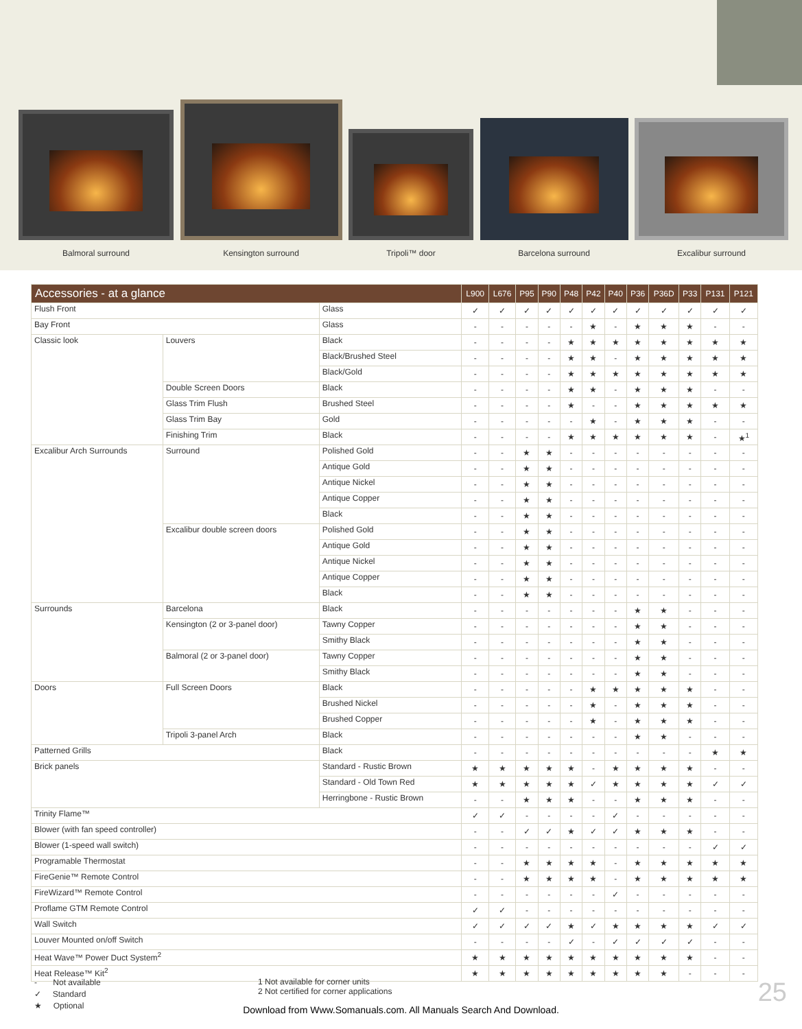Balmoral surround
Kensington surround
Tripoli™ door
Barcelona surround
Excalibur surround
| Accessories - at a glance | | | L900 | L676 | P95 | P90 | P48 | P42 | P40 | P36 | P36D | P33 | P131 | P121 |
| --- | --- | --- | --- | --- | --- | --- | --- | --- | --- | --- | --- | --- | --- | --- |
| Flush Front | | Glass | ✓ | ✓ | ✓ | ✓ | ✓ | ✓ | ✓ | ✓ | ✓ | ✓ | ✓ | ✓ |
| Bay Front | | Glass | - | - | - | - | - | ★ | - | ★ | ★ | ★ | - | - |
| Classic look | Louvers | Black | - | - | - | - | ★ | ★ | ★ | ★ | ★ | ★ | ★ | ★ |
| | | Black/Brushed Steel | - | - | - | - | ★ | ★ | - | ★ | ★ | ★ | ★ | ★ |
| | | Black/Gold | - | - | - | - | ★ | ★ | ★ | ★ | ★ | ★ | ★ | ★ |
| | Double Screen Doors | Black | - | - | - | - | ★ | ★ | - | ★ | ★ | ★ | - | - |
| | Glass Trim Flush | Brushed Steel | - | - | - | - | ★ | - | - | ★ | ★ | ★ | ★ | ★ |
| | Glass Trim Bay | Gold | - | - | - | - | - | ★ | - | ★ | ★ | ★ | - | - |
| | Finishing Trim | Black | - | - | - | - | ★ | ★ | ★ | ★ | ★ | ★ | - | ★<sup>1</sup> |
| Excalibur Arch Surrounds | Surround | Polished Gold | - | - | ★ | ★ | - | - | - | - | - | - | - | - |
| | | Antique Gold | - | - | ★ | ★ | - | - | - | - | - | - | - | - |
| | | Antique Nickel | - | - | ★ | ★ | - | - | - | - | - | - | - | - |
| | | Antique Copper | - | - | ★ | ★ | - | - | - | - | - | - | - | - |
| | | Black | - | - | ★ | ★ | - | - | - | - | - | - | - | - |
| | Excalibur double screen doors | Polished Gold | - | - | ★ | ★ | - | - | - | - | - | - | - | - |
| | | Antique Gold | - | - | ★ | ★ | - | - | - | - | - | - | - | - |
| | | Antique Nickel | - | - | ★ | ★ | - | - | - | - | - | - | - | - |
| | | Antique Copper | - | - | ★ | ★ | - | - | - | - | - | - | - | - |
| | | Black | - | - | ★ | ★ | - | - | - | - | - | - | - | - |
| Surrounds | Barcelona | Black | - | - | - | - | - | - | - | ★ | ★ | - | - | - |
| | Kensington (2 or 3-panel door) | Tawny Copper | - | - | - | - | - | - | - | ★ | ★ | - | - | - |
| | | Smithy Black | - | - | - | - | - | - | - | ★ | ★ | - | - | - |
| | Balmoral (2 or 3-panel door) | Tawny Copper | - | - | - | - | - | - | - | ★ | ★ | - | - | - |
| | | Smithy Black | - | - | - | - | - | - | - | ★ | ★ | - | - | - |
| Doors | Full Screen Doors | Black | - | - | - | - | - | ★ | ★ | ★ | ★ | ★ | - | - |
| | | Brushed Nickel | - | - | - | - | - | ★ | - | ★ | ★ | ★ | - | - |
| | | Brushed Copper | - | - | - | - | - | ★ | - | ★ | ★ | ★ | - | - |
| | Tripoli 3-panel Arch | Black | - | - | - | - | - | - | - | ★ | ★ | - | - | - |
| Patterned Grills | | Black | - | - | - | - | - | - | - | - | - | - | ★ | ★ |
| Brick panels | | Standard - Rustic Brown | ★ | ★ | ★ | ★ | ★ | - | ★ | ★ | ★ | ★ | - | - |
| | | Standard - Old Town Red | ★ | ★ | ★ | ★ | ★ | ✓ | ★ | ★ | ★ | ★ | ✓ | ✓ |
| | | Herringbone - Rustic Brown | - | - | ★ | ★ | ★ | - | - | ★ | ★ | ★ | - | - |
| Trinity Flame™ | | | ✓ | ✓ | - | - | - | - | ✓ | - | - | - | - | - |
| Blower (with fan speed controller) | | | - | - | ✓ | ✓ | ★ | ✓ | ✓ | ★ | ★ | ★ | - | - |
| Blower (1-speed wall switch) | | | - | - | - | - | - | - | - | - | - | - | ✓ | ✓ |
| Programable Thermostat | | | - | - | ★ | ★ | ★ | ★ | - | ★ | ★ | ★ | ★ | ★ |
| FireGenie™ Remote Control | | | - | - | ★ | ★ | ★ | ★ | - | ★ | ★ | ★ | ★ | ★ |
| FireWizard™ Remote Control | | | - | - | - | - | - | - | ✓ | - | - | - | - | - |
| Proflame GTM Remote Control | | | ✓ | ✓ | - | - | - | - | - | - | - | - | - | - |
| Wall Switch | | | ✓ | ✓ | ✓ | ✓ | ★ | ✓ | ★ | ★ | ★ | ★ | ✓ | ✓ |
| Louver Mounted on/off Switch | | | - | - | - | - | ✓ | - | ✓ | ✓ | ✓ | ✓ | - | - |
| Heat Wave™ Power Duct System<sup>2</sup> | | | ★ | ★ | ★ | ★ | ★ | ★ | ★ | ★ | ★ | ★ | - | - |
| Heat Release™ Kit<sup>2</sup> | | | ★ | ★ | ★ | ★ | ★ | ★ | ★ | ★ | ★ | - | - | - |
- Not available
✓ Standard
★ Optional
1 Not available for corner units
2 Not certified for corner applications
25
Download from Www.Somanuals.com. All Manuals Search And Download.